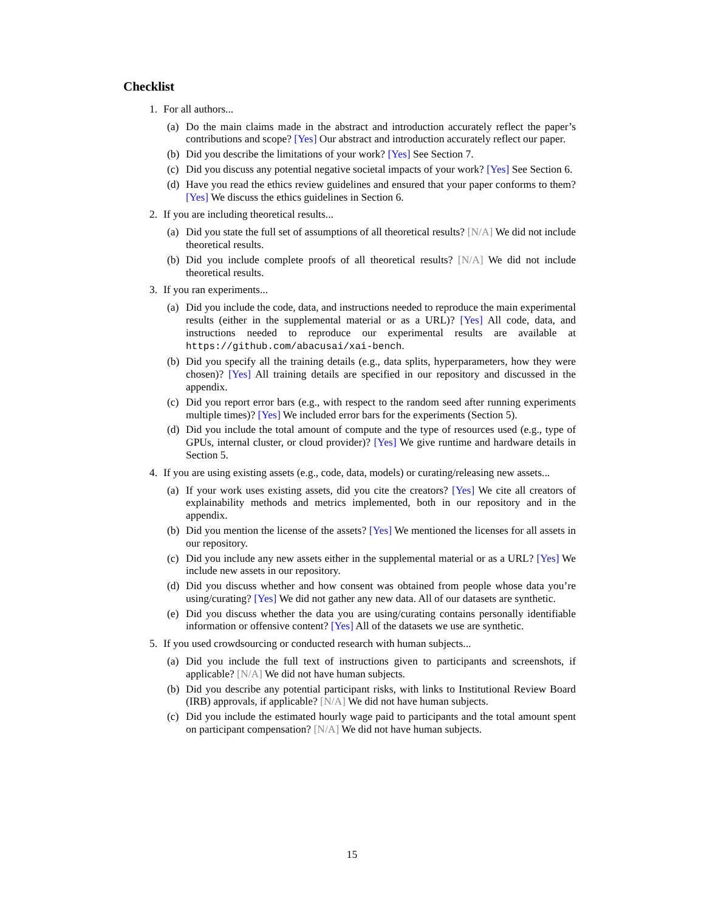Checklist
1. For all authors...
(a) Do the main claims made in the abstract and introduction accurately reflect the paper’s contributions and scope? [Yes] Our abstract and introduction accurately reflect our paper.
(b) Did you describe the limitations of your work? [Yes] See Section 7.
(c) Did you discuss any potential negative societal impacts of your work? [Yes] See Section 6.
(d) Have you read the ethics review guidelines and ensured that your paper conforms to them? [Yes] We discuss the ethics guidelines in Section 6.
2. If you are including theoretical results...
(a) Did you state the full set of assumptions of all theoretical results? [N/A] We did not include theoretical results.
(b) Did you include complete proofs of all theoretical results? [N/A] We did not include theoretical results.
3. If you ran experiments...
(a) Did you include the code, data, and instructions needed to reproduce the main experimental results (either in the supplemental material or as a URL)? [Yes] All code, data, and instructions needed to reproduce our experimental results are available at https://github.com/abacusai/xai-bench.
(b) Did you specify all the training details (e.g., data splits, hyperparameters, how they were chosen)? [Yes] All training details are specified in our repository and discussed in the appendix.
(c) Did you report error bars (e.g., with respect to the random seed after running experiments multiple times)? [Yes] We included error bars for the experiments (Section 5).
(d) Did you include the total amount of compute and the type of resources used (e.g., type of GPUs, internal cluster, or cloud provider)? [Yes] We give runtime and hardware details in Section 5.
4. If you are using existing assets (e.g., code, data, models) or curating/releasing new assets...
(a) If your work uses existing assets, did you cite the creators? [Yes] We cite all creators of explainability methods and metrics implemented, both in our repository and in the appendix.
(b) Did you mention the license of the assets? [Yes] We mentioned the licenses for all assets in our repository.
(c) Did you include any new assets either in the supplemental material or as a URL? [Yes] We include new assets in our repository.
(d) Did you discuss whether and how consent was obtained from people whose data you’re using/curating? [Yes] We did not gather any new data. All of our datasets are synthetic.
(e) Did you discuss whether the data you are using/curating contains personally identifiable information or offensive content? [Yes] All of the datasets we use are synthetic.
5. If you used crowdsourcing or conducted research with human subjects...
(a) Did you include the full text of instructions given to participants and screenshots, if applicable? [N/A] We did not have human subjects.
(b) Did you describe any potential participant risks, with links to Institutional Review Board (IRB) approvals, if applicable? [N/A] We did not have human subjects.
(c) Did you include the estimated hourly wage paid to participants and the total amount spent on participant compensation? [N/A] We did not have human subjects.
15